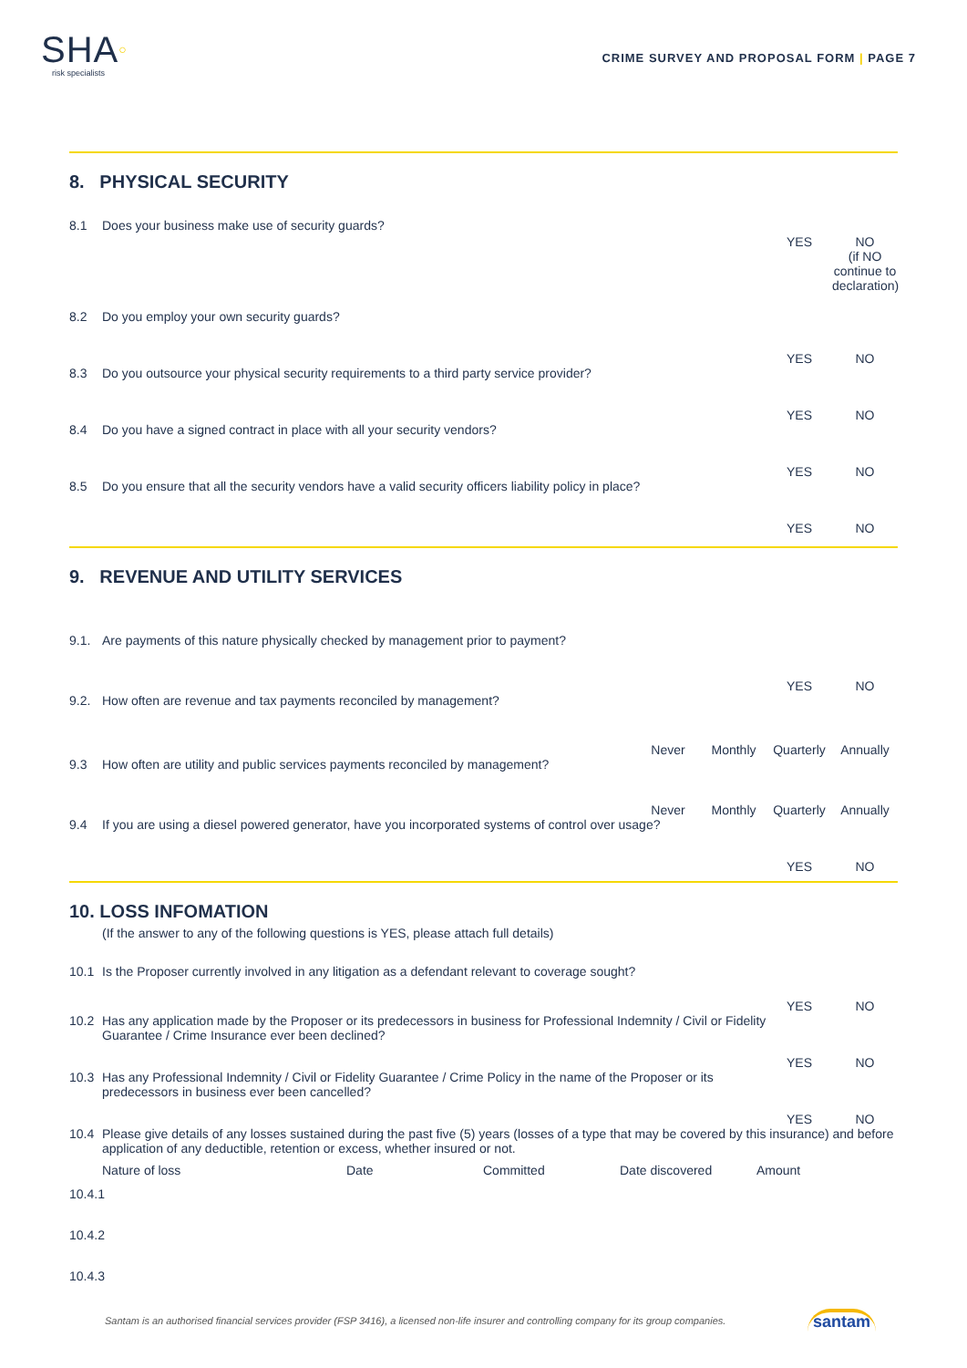SHA○
risk specialists
CRIME SURVEY AND PROPOSAL FORM | PAGE 7
8. PHYSICAL SECURITY
8.1 Does your business make use of security guards?
YES NO
(if NO continue to declaration)
8.2 Do you employ your own security guards?
YES NO
8.3 Do you outsource your physical security requirements to a third party service provider?
YES NO
8.4 Do you have a signed contract in place with all your security vendors?
YES NO
8.5 Do you ensure that all the security vendors have a valid security officers liability policy in place?
YES NO
9. REVENUE AND UTILITY SERVICES
9.1. Are payments of this nature physically checked by management prior to payment?
YES NO
9.2. How often are revenue and tax payments reconciled by management?
Never Monthly Quarterly Annually
9.3 How often are utility and public services payments reconciled by management?
Never Monthly Quarterly Annually
9.4 If you are using a diesel powered generator, have you incorporated systems of control over usage?
YES NO
10. LOSS INFOMATION
(If the answer to any of the following questions is YES, please attach full details)
10.1 Is the Proposer currently involved in any litigation as a defendant relevant to coverage sought?
YES NO
10.2 Has any application made by the Proposer or its predecessors in business for Professional Indemnity / Civil or Fidelity Guarantee / Crime Insurance ever been declined?
YES NO
10.3 Has any Professional Indemnity / Civil or Fidelity Guarantee / Crime Policy in the name of the Proposer or its predecessors in business ever been cancelled?
YES NO
10.4 Please give details of any losses sustained during the past five (5) years (losses of a type that may be covered by this insurance) and before application of any deductible, retention or excess, whether insured or not.
Nature of loss Date Committed Date discovered Amount
10.4.1
10.4.2
10.4.3
Santam is an authorised financial services provider (FSP 3416), a licensed non-life insurer and controlling company for its group companies. santam